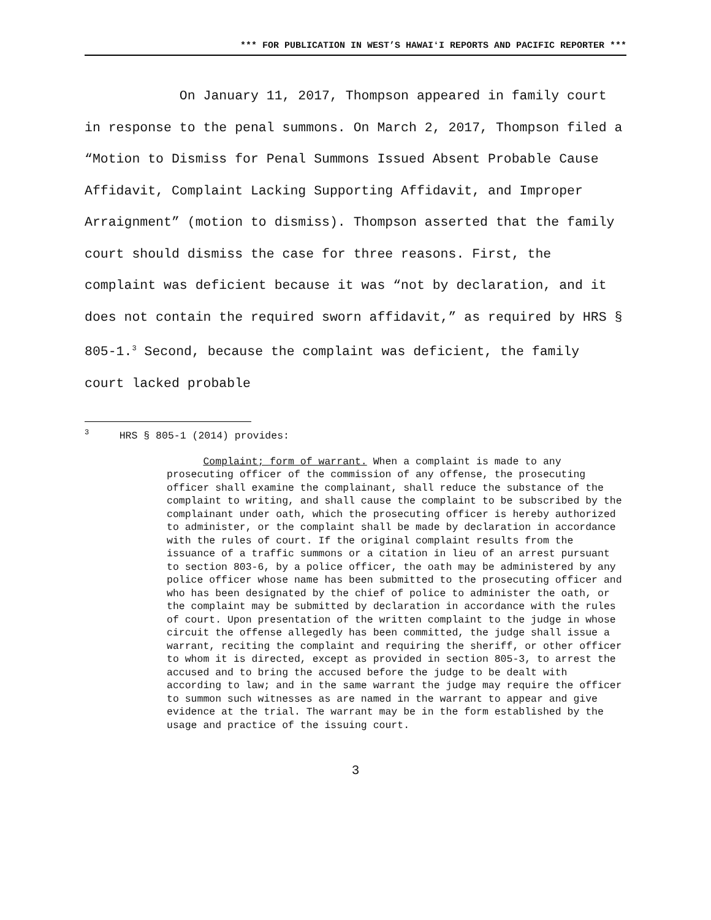*** FOR PUBLICATION IN WEST’S HAWAIʻI REPORTS AND PACIFIC REPORTER ***
On January 11, 2017, Thompson appeared in family court in response to the penal summons. On March 2, 2017, Thompson filed a “Motion to Dismiss for Penal Summons Issued Absent Probable Cause Affidavit, Complaint Lacking Supporting Affidavit, and Improper Arraignment” (motion to dismiss). Thompson asserted that the family court should dismiss the case for three reasons. First, the complaint was deficient because it was “not by declaration, and it does not contain the required sworn affidavit,” as required by HRS § 805-1.<sup>3</sup> Second, because the complaint was deficient, the family court lacked probable
<sup>3</sup> HRS § 805-1 (2014) provides:
Complaint; form of warrant. When a complaint is made to any prosecuting officer of the commission of any offense, the prosecuting officer shall examine the complainant, shall reduce the substance of the complaint to writing, and shall cause the complaint to be subscribed by the complainant under oath, which the prosecuting officer is hereby authorized to administer, or the complaint shall be made by declaration in accordance with the rules of court. If the original complaint results from the issuance of a traffic summons or a citation in lieu of an arrest pursuant to section 803-6, by a police officer, the oath may be administered by any police officer whose name has been submitted to the prosecuting officer and who has been designated by the chief of police to administer the oath, or the complaint may be submitted by declaration in accordance with the rules of court. Upon presentation of the written complaint to the judge in whose circuit the offense allegedly has been committed, the judge shall issue a warrant, reciting the complaint and requiring the sheriff, or other officer to whom it is directed, except as provided in section 805-3, to arrest the accused and to bring the accused before the judge to be dealt with according to law; and in the same warrant the judge may require the officer to summon such witnesses as are named in the warrant to appear and give evidence at the trial. The warrant may be in the form established by the usage and practice of the issuing court.
3